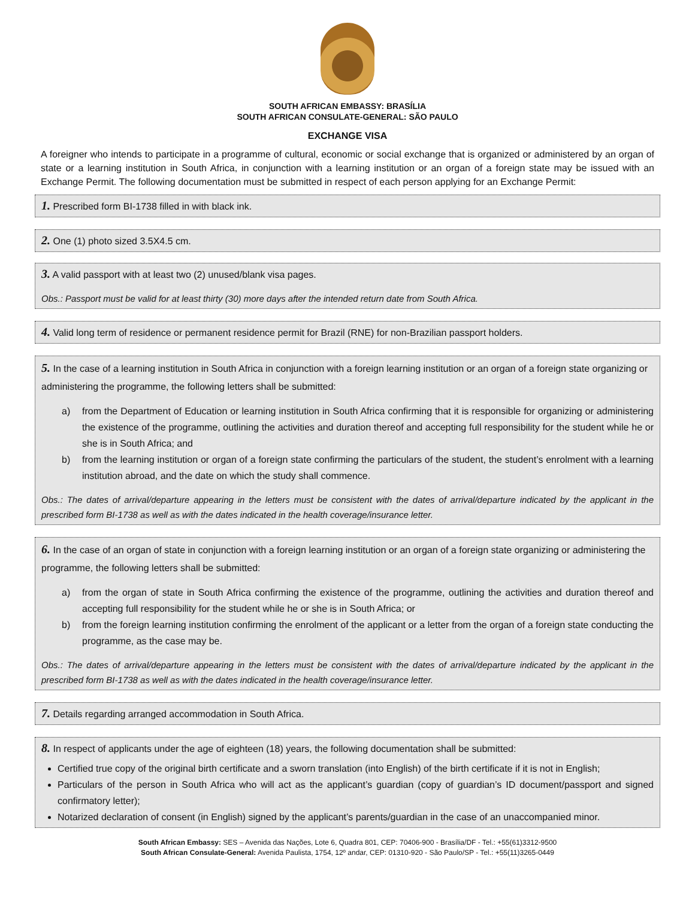SOUTH AFRICAN EMBASSY: BRASÍLIA
SOUTH AFRICAN CONSULATE-GENERAL: SÃO PAULO
EXCHANGE VISA
A foreigner who intends to participate in a programme of cultural, economic or social exchange that is organized or administered by an organ of state or a learning institution in South Africa, in conjunction with a learning institution or an organ of a foreign state may be issued with an Exchange Permit. The following documentation must be submitted in respect of each person applying for an Exchange Permit:
1. Prescribed form BI-1738 filled in with black ink.
2. One (1) photo sized 3.5X4.5 cm.
3. A valid passport with at least two (2) unused/blank visa pages.
Obs.: Passport must be valid for at least thirty (30) more days after the intended return date from South Africa.
4. Valid long term of residence or permanent residence permit for Brazil (RNE) for non-Brazilian passport holders.
5. In the case of a learning institution in South Africa in conjunction with a foreign learning institution or an organ of a foreign state organizing or administering the programme, the following letters shall be submitted:
a) from the Department of Education or learning institution in South Africa confirming that it is responsible for organizing or administering the existence of the programme, outlining the activities and duration thereof and accepting full responsibility for the student while he or she is in South Africa; and
b) from the learning institution or organ of a foreign state confirming the particulars of the student, the student’s enrolment with a learning institution abroad, and the date on which the study shall commence.
Obs.: The dates of arrival/departure appearing in the letters must be consistent with the dates of arrival/departure indicated by the applicant in the prescribed form BI-1738 as well as with the dates indicated in the health coverage/insurance letter.
6. In the case of an organ of state in conjunction with a foreign learning institution or an organ of a foreign state organizing or administering the programme, the following letters shall be submitted:
a) from the organ of state in South Africa confirming the existence of the programme, outlining the activities and duration thereof and accepting full responsibility for the student while he or she is in South Africa; or
b) from the foreign learning institution confirming the enrolment of the applicant or a letter from the organ of a foreign state conducting the programme, as the case may be.
Obs.: The dates of arrival/departure appearing in the letters must be consistent with the dates of arrival/departure indicated by the applicant in the prescribed form BI-1738 as well as with the dates indicated in the health coverage/insurance letter.
7. Details regarding arranged accommodation in South Africa.
8. In respect of applicants under the age of eighteen (18) years, the following documentation shall be submitted:
Certified true copy of the original birth certificate and a sworn translation (into English) of the birth certificate if it is not in English;
Particulars of the person in South Africa who will act as the applicant’s guardian (copy of guardian’s ID document/passport and signed confirmatory letter);
Notarized declaration of consent (in English) signed by the applicant’s parents/guardian in the case of an unaccompanied minor.
South African Embassy: SES – Avenida das Nações, Lote 6, Quadra 801, CEP: 70406-900 - Brasília/DF - Tel.: +55(61)3312-9500
South African Consulate-General: Avenida Paulista, 1754, 12º andar, CEP: 01310-920 - São Paulo/SP - Tel.: +55(11)3265-0449